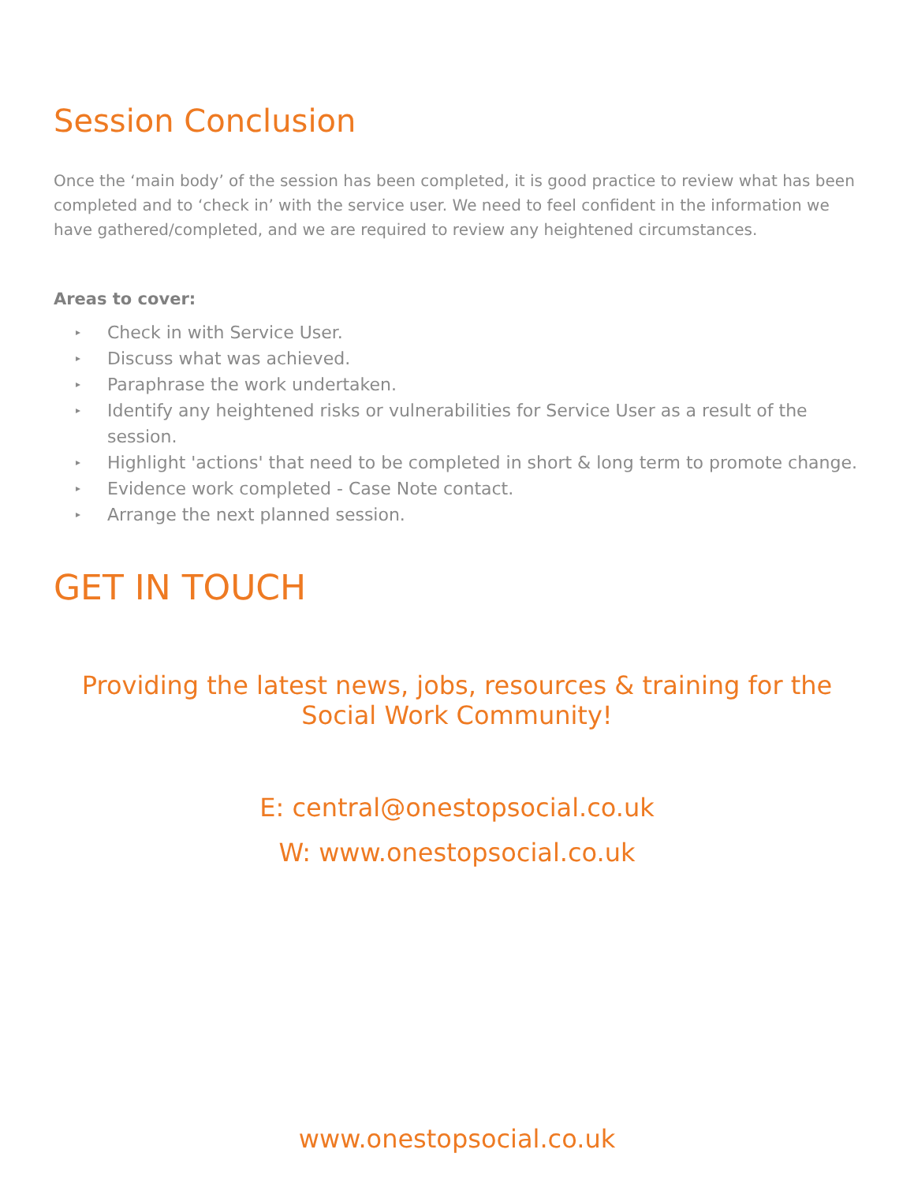Session Conclusion
Once the ‘main body’ of the session has been completed, it is good practice to review what has been completed and to ‘check in’ with the service user. We need to feel confident in the information we have gathered/completed, and we are required to review any heightened circumstances.
Areas to cover:
▸ Check in with Service User.
▸ Discuss what was achieved.
▸ Paraphrase the work undertaken.
▸ Identify any heightened risks or vulnerabilities for Service User as a result of the session.
▸ Highlight 'actions' that need to be completed in short & long term to promote change.
▸ Evidence work completed - Case Note contact.
▸ Arrange the next planned session.
GET IN TOUCH
Providing the latest news, jobs, resources & training for the
Social Work Community!
E: central@onestopsocial.co.uk
W: www.onestopsocial.co.uk
www.onestopsocial.co.uk